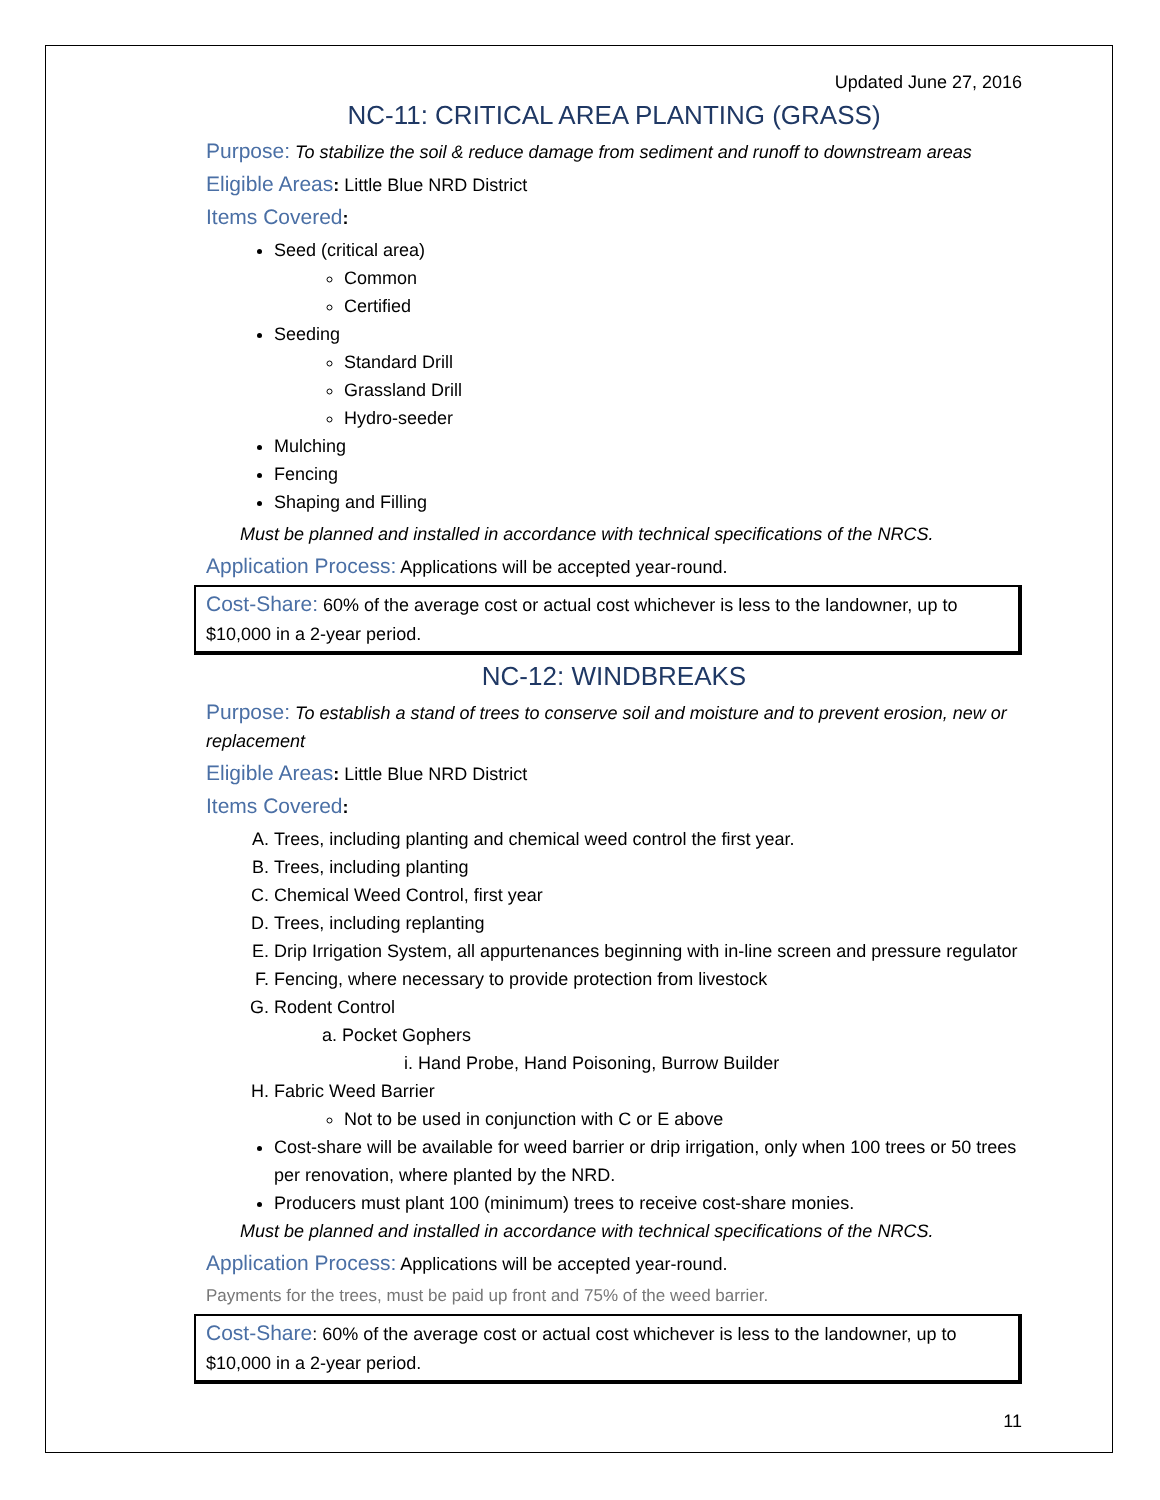Updated June 27, 2016
NC-11: CRITICAL AREA PLANTING (GRASS)
Purpose: To stabilize the soil & reduce damage from sediment and runoff to downstream areas
Eligible Areas: Little Blue NRD District
Items Covered:
Seed (critical area)
Common
Certified
Seeding
Standard Drill
Grassland Drill
Hydro-seeder
Mulching
Fencing
Shaping and Filling
Must be planned and installed in accordance with technical specifications of the NRCS.
Application Process: Applications will be accepted year-round.
Cost-Share: 60% of the average cost or actual cost whichever is less to the landowner, up to $10,000 in a 2-year period.
NC-12: WINDBREAKS
Purpose: To establish a stand of trees to conserve soil and moisture and to prevent erosion, new or replacement
Eligible Areas: Little Blue NRD District
Items Covered:
A. Trees, including planting and chemical weed control the first year.
B. Trees, including planting
C. Chemical Weed Control, first year
D. Trees, including replanting
E. Drip Irrigation System, all appurtenances beginning with in-line screen and pressure regulator
F. Fencing, where necessary to provide protection from livestock
G. Rodent Control
a. Pocket Gophers
i. Hand Probe, Hand Poisoning, Burrow Builder
H. Fabric Weed Barrier
Not to be used in conjunction with C or E above
Cost-share will be available for weed barrier or drip irrigation, only when 100 trees or 50 trees per renovation, where planted by the NRD.
Producers must plant 100 (minimum) trees to receive cost-share monies.
Must be planned and installed in accordance with technical specifications of the NRCS.
Application Process: Applications will be accepted year-round.
Payments for the trees, must be paid up front and 75% of the weed barrier.
Cost-Share: 60% of the average cost or actual cost whichever is less to the landowner, up to $10,000 in a 2-year period.
11